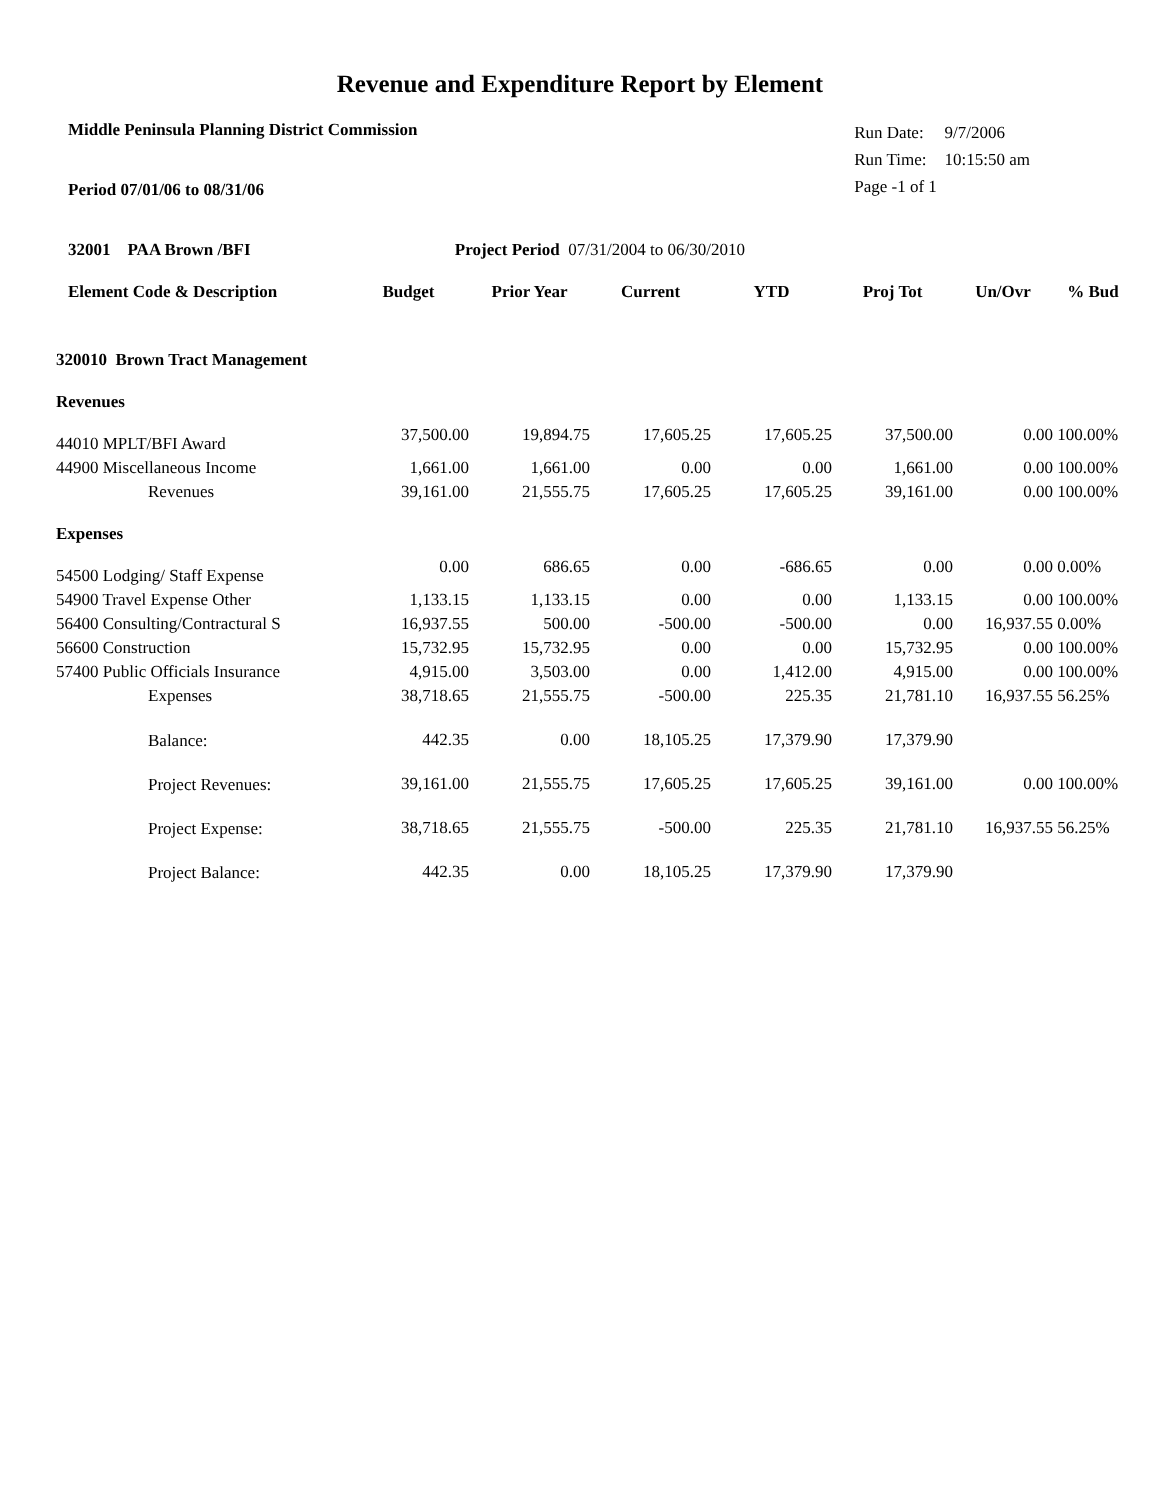Revenue and Expenditure Report by Element
Middle Peninsula Planning District Commission
Period 07/01/06 to 08/31/06
| Run Date: | 9/7/2006 |
| Run Time: | 10:15:50 am |
| Page -1 of 1 | |
32001 PAA Brown /BFI Project Period 07/31/2004 to 06/30/2010
| Element Code & Description | Budget | Prior Year | Current | YTD | Proj Tot | Un/Ovr | % Bud |
| --- | --- | --- | --- | --- | --- | --- | --- |
| 320010 Brown Tract Management | | | | | | | |
| Revenues | | | | | | | |
| 44010 MPLT/BFI Award | 37,500.00 | 19,894.75 | 17,605.25 | 17,605.25 | 37,500.00 | 0.00 | 100.00% |
| 44900 Miscellaneous Income | 1,661.00 | 1,661.00 | 0.00 | 0.00 | 1,661.00 | 0.00 | 100.00% |
| Revenues | 39,161.00 | 21,555.75 | 17,605.25 | 17,605.25 | 39,161.00 | 0.00 | 100.00% |
| Expenses | | | | | | | |
| 54500 Lodging/ Staff Expense | 0.00 | 686.65 | 0.00 | -686.65 | 0.00 | 0.00 | 0.00% |
| 54900 Travel Expense Other | 1,133.15 | 1,133.15 | 0.00 | 0.00 | 1,133.15 | 0.00 | 100.00% |
| 56400 Consulting/Contractural S | 16,937.55 | 500.00 | -500.00 | -500.00 | 0.00 | 16,937.55 | 0.00% |
| 56600 Construction | 15,732.95 | 15,732.95 | 0.00 | 0.00 | 15,732.95 | 0.00 | 100.00% |
| 57400 Public Officials Insurance | 4,915.00 | 3,503.00 | 0.00 | 1,412.00 | 4,915.00 | 0.00 | 100.00% |
| Expenses | 38,718.65 | 21,555.75 | -500.00 | 225.35 | 21,781.10 | 16,937.55 | 56.25% |
| Balance: | 442.35 | 0.00 | 18,105.25 | 17,379.90 | 17,379.90 | | |
| Project Revenues: | 39,161.00 | 21,555.75 | 17,605.25 | 17,605.25 | 39,161.00 | 0.00 | 100.00% |
| Project Expense: | 38,718.65 | 21,555.75 | -500.00 | 225.35 | 21,781.10 | 16,937.55 | 56.25% |
| Project Balance: | 442.35 | 0.00 | 18,105.25 | 17,379.90 | 17,379.90 | | |